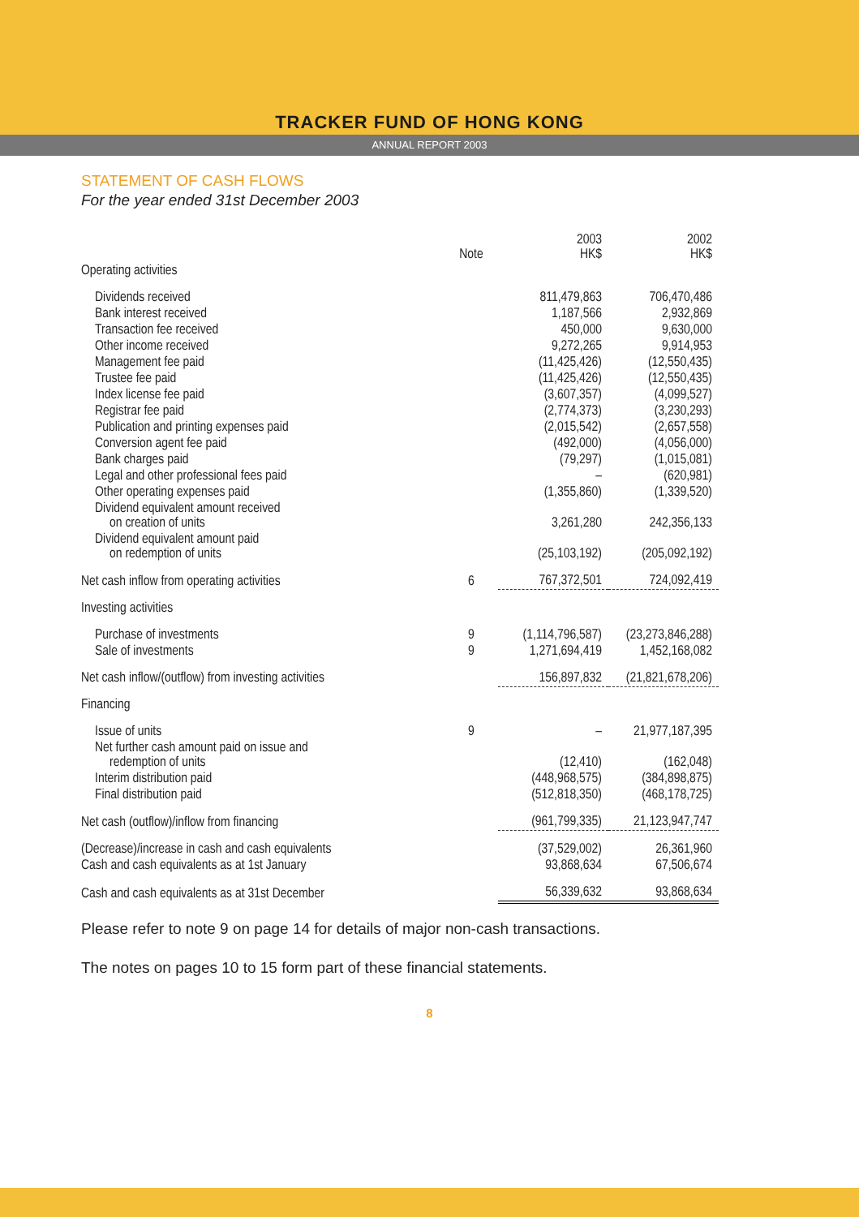TRACKER FUND OF HONG KONG
ANNUAL REPORT 2003
STATEMENT OF CASH FLOWS
For the year ended 31st December 2003
| | Note | 2003 HK$ | 2002 HK$ |
| --- | --- | --- | --- |
| Operating activities | | | |
| Dividends received | | 811,479,863 | 706,470,486 |
| Bank interest received | | 1,187,566 | 2,932,869 |
| Transaction fee received | | 450,000 | 9,630,000 |
| Other income received | | 9,272,265 | 9,914,953 |
| Management fee paid | | (11,425,426) | (12,550,435) |
| Trustee fee paid | | (11,425,426) | (12,550,435) |
| Index license fee paid | | (3,607,357) | (4,099,527) |
| Registrar fee paid | | (2,774,373) | (3,230,293) |
| Publication and printing expenses paid | | (2,015,542) | (2,657,558) |
| Conversion agent fee paid | | (492,000) | (4,056,000) |
| Bank charges paid | | (79,297) | (1,015,081) |
| Legal and other professional fees paid | | – | (620,981) |
| Other operating expenses paid | | (1,355,860) | (1,339,520) |
| Dividend equivalent amount received on creation of units | | 3,261,280 | 242,356,133 |
| Dividend equivalent amount paid on redemption of units | | (25,103,192) | (205,092,192) |
| Net cash inflow from operating activities | 6 | 767,372,501 | 724,092,419 |
| Investing activities | | | |
| Purchase of investments | 9 | (1,114,796,587) | (23,273,846,288) |
| Sale of investments | 9 | 1,271,694,419 | 1,452,168,082 |
| Net cash inflow/(outflow) from investing activities | | 156,897,832 | (21,821,678,206) |
| Financing | | | |
| Issue of units | 9 | – | 21,977,187,395 |
| Net further cash amount paid on issue and redemption of units | | (12,410) | (162,048) |
| Interim distribution paid | | (448,968,575) | (384,898,875) |
| Final distribution paid | | (512,818,350) | (468,178,725) |
| Net cash (outflow)/inflow from financing | | (961,799,335) | 21,123,947,747 |
| (Decrease)/increase in cash and cash equivalents | | (37,529,002) | 26,361,960 |
| Cash and cash equivalents as at 1st January | | 93,868,634 | 67,506,674 |
| Cash and cash equivalents as at 31st December | | 56,339,632 | 93,868,634 |
Please refer to note 9 on page 14 for details of major non-cash transactions.
The notes on pages 10 to 15 form part of these financial statements.
8